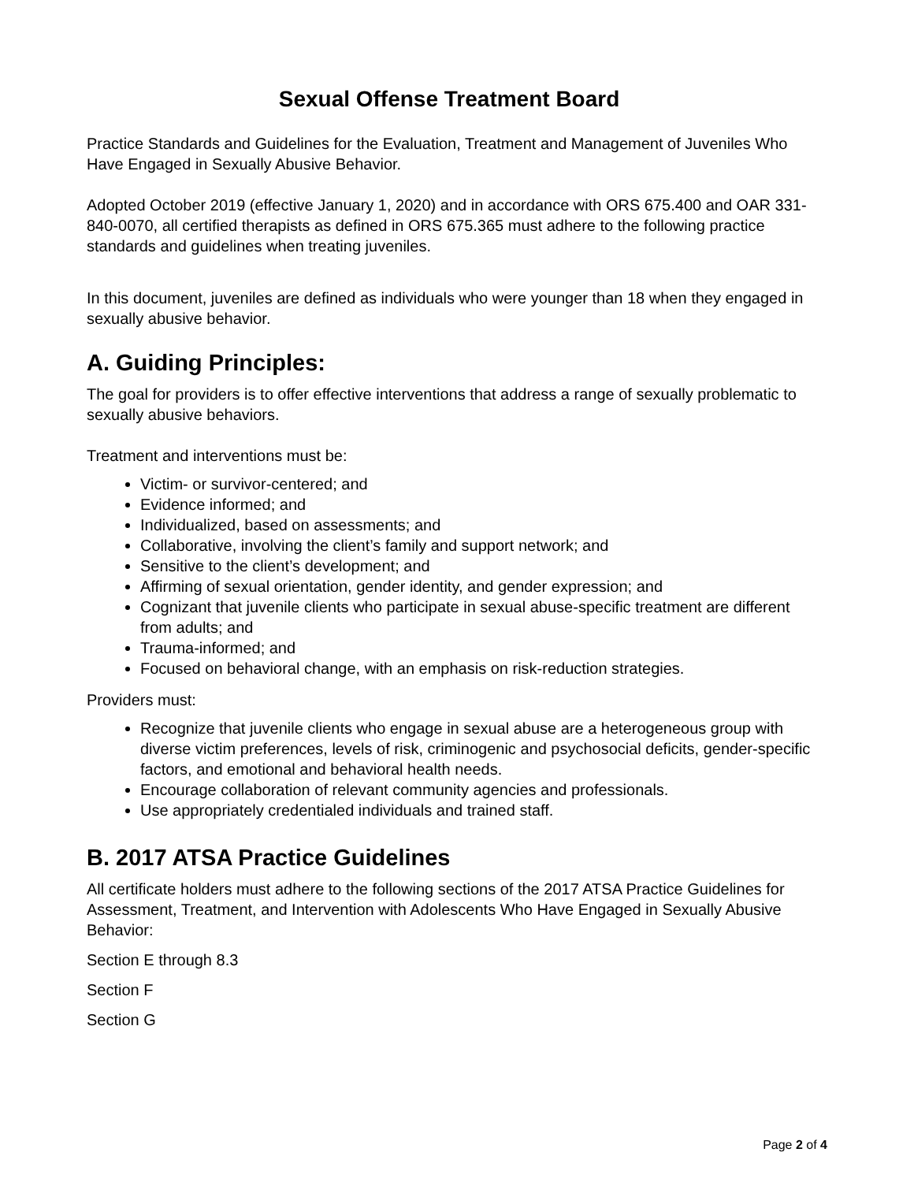Sexual Offense Treatment Board
Practice Standards and Guidelines for the Evaluation, Treatment and Management of Juveniles Who Have Engaged in Sexually Abusive Behavior.
Adopted October 2019 (effective January 1, 2020) and in accordance with ORS 675.400 and OAR 331-840-0070, all certified therapists as defined in ORS 675.365 must adhere to the following practice standards and guidelines when treating juveniles.
In this document, juveniles are defined as individuals who were younger than 18 when they engaged in sexually abusive behavior.
A. Guiding Principles:
The goal for providers is to offer effective interventions that address a range of sexually problematic to sexually abusive behaviors.
Treatment and interventions must be:
Victim- or survivor-centered; and
Evidence informed; and
Individualized, based on assessments; and
Collaborative, involving the client’s family and support network; and
Sensitive to the client’s development; and
Affirming of sexual orientation, gender identity, and gender expression; and
Cognizant that juvenile clients who participate in sexual abuse-specific treatment are different from adults; and
Trauma-informed; and
Focused on behavioral change, with an emphasis on risk-reduction strategies.
Providers must:
Recognize that juvenile clients who engage in sexual abuse are a heterogeneous group with diverse victim preferences, levels of risk, criminogenic and psychosocial deficits, gender-specific factors, and emotional and behavioral health needs.
Encourage collaboration of relevant community agencies and professionals.
Use appropriately credentialed individuals and trained staff.
B. 2017 ATSA Practice Guidelines
All certificate holders must adhere to the following sections of the 2017 ATSA Practice Guidelines for Assessment, Treatment, and Intervention with Adolescents Who Have Engaged in Sexually Abusive Behavior:
Section E through 8.3
Section F
Section G
Page 2 of 4